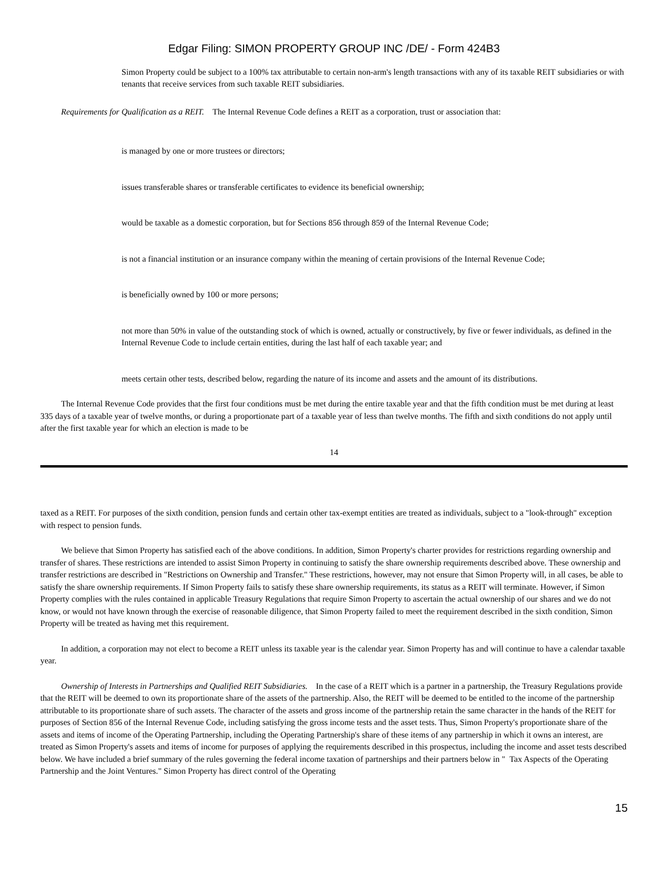Edgar Filing: SIMON PROPERTY GROUP INC /DE/ - Form 424B3
Simon Property could be subject to a 100% tax attributable to certain non-arm's length transactions with any of its taxable REIT subsidiaries or with tenants that receive services from such taxable REIT subsidiaries.
Requirements for Qualification as a REIT. The Internal Revenue Code defines a REIT as a corporation, trust or association that:
is managed by one or more trustees or directors;
issues transferable shares or transferable certificates to evidence its beneficial ownership;
would be taxable as a domestic corporation, but for Sections 856 through 859 of the Internal Revenue Code;
is not a financial institution or an insurance company within the meaning of certain provisions of the Internal Revenue Code;
is beneficially owned by 100 or more persons;
not more than 50% in value of the outstanding stock of which is owned, actually or constructively, by five or fewer individuals, as defined in the Internal Revenue Code to include certain entities, during the last half of each taxable year; and
meets certain other tests, described below, regarding the nature of its income and assets and the amount of its distributions.
The Internal Revenue Code provides that the first four conditions must be met during the entire taxable year and that the fifth condition must be met during at least 335 days of a taxable year of twelve months, or during a proportionate part of a taxable year of less than twelve months. The fifth and sixth conditions do not apply until after the first taxable year for which an election is made to be
14
taxed as a REIT. For purposes of the sixth condition, pension funds and certain other tax-exempt entities are treated as individuals, subject to a "look-through" exception with respect to pension funds.
We believe that Simon Property has satisfied each of the above conditions. In addition, Simon Property's charter provides for restrictions regarding ownership and transfer of shares. These restrictions are intended to assist Simon Property in continuing to satisfy the share ownership requirements described above. These ownership and transfer restrictions are described in "Restrictions on Ownership and Transfer." These restrictions, however, may not ensure that Simon Property will, in all cases, be able to satisfy the share ownership requirements. If Simon Property fails to satisfy these share ownership requirements, its status as a REIT will terminate. However, if Simon Property complies with the rules contained in applicable Treasury Regulations that require Simon Property to ascertain the actual ownership of our shares and we do not know, or would not have known through the exercise of reasonable diligence, that Simon Property failed to meet the requirement described in the sixth condition, Simon Property will be treated as having met this requirement.
In addition, a corporation may not elect to become a REIT unless its taxable year is the calendar year. Simon Property has and will continue to have a calendar taxable year.
Ownership of Interests in Partnerships and Qualified REIT Subsidiaries. In the case of a REIT which is a partner in a partnership, the Treasury Regulations provide that the REIT will be deemed to own its proportionate share of the assets of the partnership. Also, the REIT will be deemed to be entitled to the income of the partnership attributable to its proportionate share of such assets. The character of the assets and gross income of the partnership retain the same character in the hands of the REIT for purposes of Section 856 of the Internal Revenue Code, including satisfying the gross income tests and the asset tests. Thus, Simon Property's proportionate share of the assets and items of income of the Operating Partnership, including the Operating Partnership's share of these items of any partnership in which it owns an interest, are treated as Simon Property's assets and items of income for purposes of applying the requirements described in this prospectus, including the income and asset tests described below. We have included a brief summary of the rules governing the federal income taxation of partnerships and their partners below in " Tax Aspects of the Operating Partnership and the Joint Ventures." Simon Property has direct control of the Operating
15